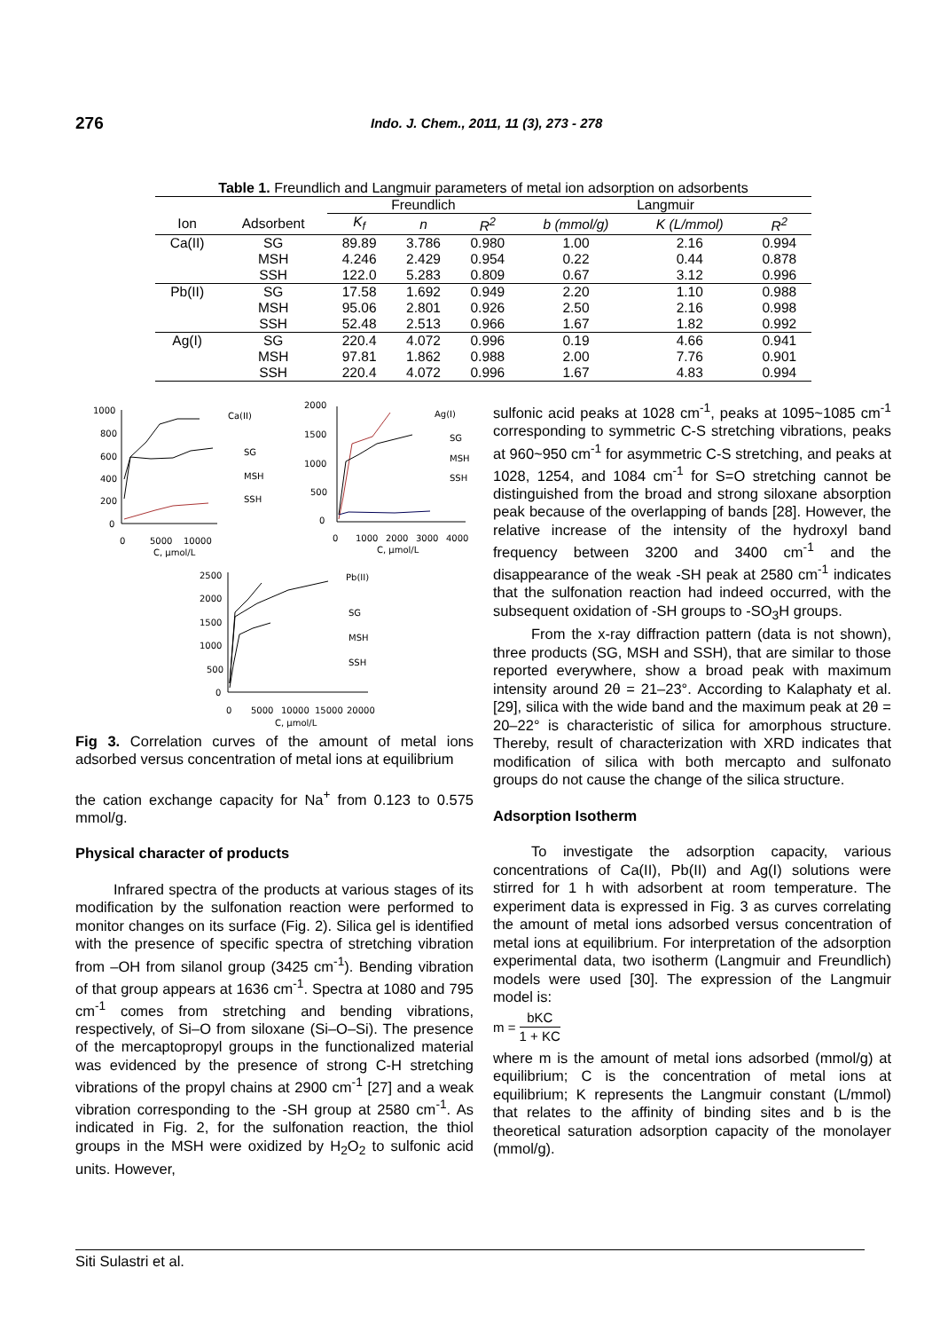276 Indo. J. Chem., 2011, 11 (3), 273 - 278
Table 1. Freundlich and Langmuir parameters of metal ion adsorption on adsorbents
| | | Freundlich | | | Langmuir | | |
| --- | --- | --- | --- | --- | --- | --- | --- |
| Ion | Adsorbent | K<sub>f</sub> | n | R<sup>2</sup> | b (mmol/g) | K (L/mmol) | R<sup>2</sup> |
| Ca(II) | SG | 89.89 | 3.786 | 0.980 | 1.00 | 2.16 | 0.994 |
| | MSH | 4.246 | 2.429 | 0.954 | 0.22 | 0.44 | 0.878 |
| | SSH | 122.0 | 5.283 | 0.809 | 0.67 | 3.12 | 0.996 |
| Pb(II) | SG | 17.58 | 1.692 | 0.949 | 2.20 | 1.10 | 0.988 |
| | MSH | 95.06 | 2.801 | 0.926 | 2.50 | 2.16 | 0.998 |
| | SSH | 52.48 | 2.513 | 0.966 | 1.67 | 1.82 | 0.992 |
| Ag(I) | SG | 220.4 | 4.072 | 0.996 | 0.19 | 4.66 | 0.941 |
| | MSH | 97.81 | 1.862 | 0.988 | 2.00 | 7.76 | 0.901 |
| | SSH | 220.4 | 4.072 | 0.996 | 1.67 | 4.83 | 0.994 |
1000
800
600
400
200
0
0
5000
10000
C, µmol/L
Ca(II)
SG
MSH
SSH
2000
1500
1000
500
0
0
1000
2000
3000
4000
C, µmol/L
Ag(I)
SG
MSH
SSH
2500
2000
1500
1000
500
0
0
5000
10000
15000
20000
C, µmol/L
Pb(II)
SG
MSH
SSH
Fig 3. Correlation curves of the amount of metal ions adsorbed versus concentration of metal ions at equilibrium
the cation exchange capacity for Na<sup>+</sup> from 0.123 to 0.575 mmol/g.
Physical character of products
Infrared spectra of the products at various stages of its modification by the sulfonation reaction were performed to monitor changes on its surface (Fig. 2). Silica gel is identified with the presence of specific spectra of stretching vibration from –OH from silanol group (3425 cm<sup>-1</sup>). Bending vibration of that group appears at 1636 cm<sup>-1</sup>. Spectra at 1080 and 795 cm<sup>-1</sup> comes from stretching and bending vibrations, respectively, of Si–O from siloxane (Si–O–Si). The presence of the mercaptopropyl groups in the functionalized material was evidenced by the presence of strong C-H stretching vibrations of the propyl chains at 2900 cm<sup>-1</sup> [27] and a weak vibration corresponding to the -SH group at 2580 cm<sup>-1</sup>. As indicated in Fig. 2, for the sulfonation reaction, the thiol groups in the MSH were oxidized by H<sub>2</sub>O<sub>2</sub> to sulfonic acid units. However,
sulfonic acid peaks at 1028 cm<sup>-1</sup>, peaks at 1095~1085 cm<sup>-1</sup> corresponding to symmetric C-S stretching vibrations, peaks at 960~950 cm<sup>-1</sup> for asymmetric C-S stretching, and peaks at 1028, 1254, and 1084 cm<sup>-1</sup> for S=O stretching cannot be distinguished from the broad and strong siloxane absorption peak because of the overlapping of bands [28]. However, the relative increase of the intensity of the hydroxyl band frequency between 3200 and 3400 cm<sup>-1</sup> and the disappearance of the weak -SH peak at 2580 cm<sup>-1</sup> indicates that the sulfonation reaction had indeed occurred, with the subsequent oxidation of -SH groups to -SO<sub>3</sub>H groups.
From the x-ray diffraction pattern (data is not shown), three products (SG, MSH and SSH), that are similar to those reported everywhere, show a broad peak with maximum intensity around 2θ = 21–23°. According to Kalaphaty et al. [29], silica with the wide band and the maximum peak at 2θ = 20–22° is characteristic of silica for amorphous structure. Thereby, result of characterization with XRD indicates that modification of silica with both mercapto and sulfonato groups do not cause the change of the silica structure.
Adsorption Isotherm
To investigate the adsorption capacity, various concentrations of Ca(II), Pb(II) and Ag(I) solutions were stirred for 1 h with adsorbent at room temperature. The experiment data is expressed in Fig. 3 as curves correlating the amount of metal ions adsorbed versus concentration of metal ions at equilibrium. For interpretation of the adsorption experimental data, two isotherm (Langmuir and Freundlich) models were used [30]. The expression of the Langmuir model is:
m = bKC 1 + KC
where m is the amount of metal ions adsorbed (mmol/g) at equilibrium; C is the concentration of metal ions at equilibrium; K represents the Langmuir constant (L/mmol) that relates to the affinity of binding sites and b is the theoretical saturation adsorption capacity of the monolayer (mmol/g).
Siti Sulastri et al.